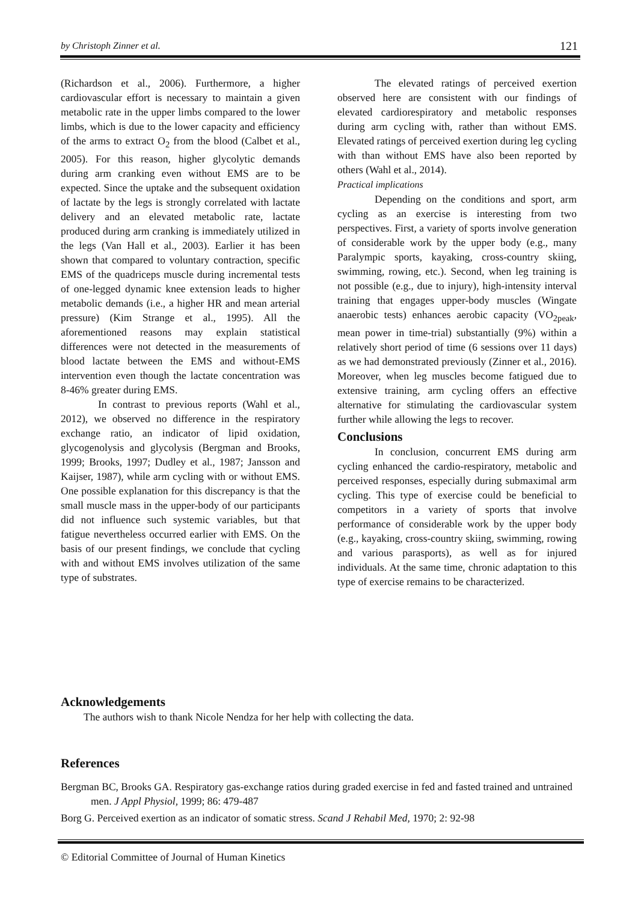by Christoph Zinner et al. 121
(Richardson et al., 2006). Furthermore, a higher cardiovascular effort is necessary to maintain a given metabolic rate in the upper limbs compared to the lower limbs, which is due to the lower capacity and efficiency of the arms to extract O<sub>2</sub> from the blood (Calbet et al., 2005). For this reason, higher glycolytic demands during arm cranking even without EMS are to be expected. Since the uptake and the subsequent oxidation of lactate by the legs is strongly correlated with lactate delivery and an elevated metabolic rate, lactate produced during arm cranking is immediately utilized in the legs (Van Hall et al., 2003). Earlier it has been shown that compared to voluntary contraction, specific EMS of the quadriceps muscle during incremental tests of one-legged dynamic knee extension leads to higher metabolic demands (i.e., a higher HR and mean arterial pressure) (Kim Strange et al., 1995). All the aforementioned reasons may explain statistical differences were not detected in the measurements of blood lactate between the EMS and without-EMS intervention even though the lactate concentration was 8-46% greater during EMS.
In contrast to previous reports (Wahl et al., 2012), we observed no difference in the respiratory exchange ratio, an indicator of lipid oxidation, glycogenolysis and glycolysis (Bergman and Brooks, 1999; Brooks, 1997; Dudley et al., 1987; Jansson and Kaijser, 1987), while arm cycling with or without EMS. One possible explanation for this discrepancy is that the small muscle mass in the upper-body of our participants did not influence such systemic variables, but that fatigue nevertheless occurred earlier with EMS. On the basis of our present findings, we conclude that cycling with and without EMS involves utilization of the same type of substrates.
The elevated ratings of perceived exertion observed here are consistent with our findings of elevated cardiorespiratory and metabolic responses during arm cycling with, rather than without EMS. Elevated ratings of perceived exertion during leg cycling with than without EMS have also been reported by others (Wahl et al., 2014).
Practical implications
Depending on the conditions and sport, arm cycling as an exercise is interesting from two perspectives. First, a variety of sports involve generation of considerable work by the upper body (e.g., many Paralympic sports, kayaking, cross-country skiing, swimming, rowing, etc.). Second, when leg training is not possible (e.g., due to injury), high-intensity interval training that engages upper-body muscles (Wingate anaerobic tests) enhances aerobic capacity (VO<sub>2peak</sub>, mean power in time-trial) substantially (9%) within a relatively short period of time (6 sessions over 11 days) as we had demonstrated previously (Zinner et al., 2016). Moreover, when leg muscles become fatigued due to extensive training, arm cycling offers an effective alternative for stimulating the cardiovascular system further while allowing the legs to recover.
Conclusions
In conclusion, concurrent EMS during arm cycling enhanced the cardio-respiratory, metabolic and perceived responses, especially during submaximal arm cycling. This type of exercise could be beneficial to competitors in a variety of sports that involve performance of considerable work by the upper body (e.g., kayaking, cross-country skiing, swimming, rowing and various parasports), as well as for injured individuals. At the same time, chronic adaptation to this type of exercise remains to be characterized.
Acknowledgements
The authors wish to thank Nicole Nendza for her help with collecting the data.
References
Bergman BC, Brooks GA. Respiratory gas-exchange ratios during graded exercise in fed and fasted trained and untrained men. J Appl Physiol, 1999; 86: 479-487
Borg G. Perceived exertion as an indicator of somatic stress. Scand J Rehabil Med, 1970; 2: 92-98
© Editorial Committee of Journal of Human Kinetics